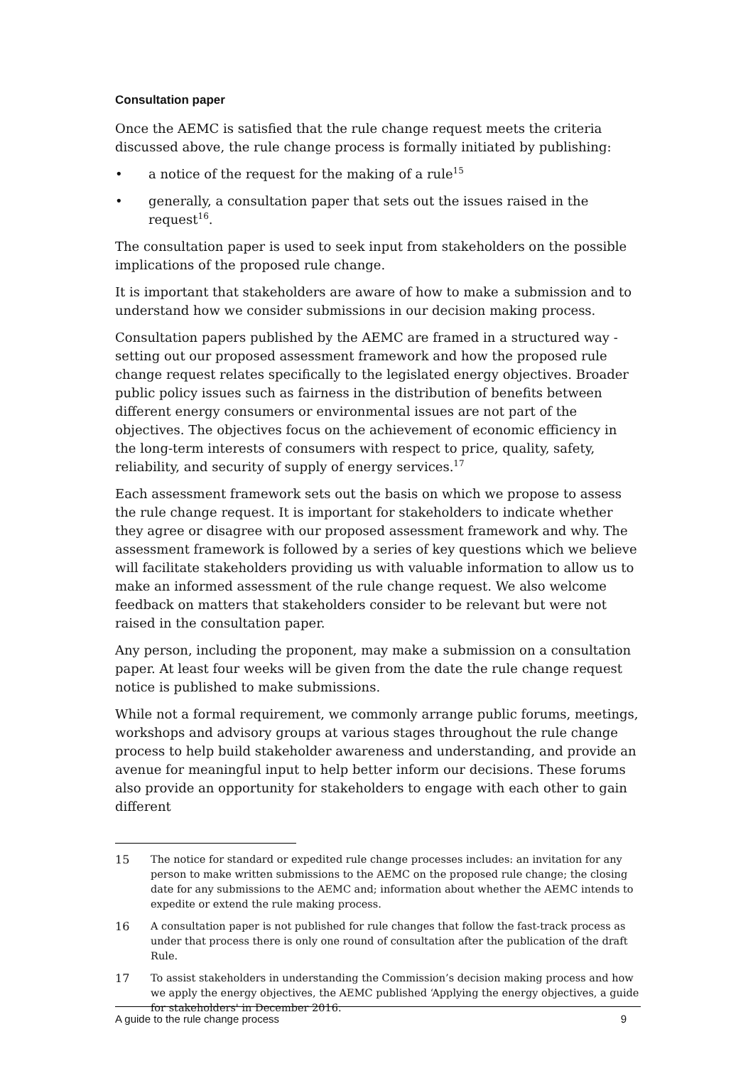Consultation paper
Once the AEMC is satisfied that the rule change request meets the criteria discussed above, the rule change process is formally initiated by publishing:
• a notice of the request for the making of a rule<sup>15</sup>
• generally, a consultation paper that sets out the issues raised in the request<sup>16</sup>.
The consultation paper is used to seek input from stakeholders on the possible implications of the proposed rule change.
It is important that stakeholders are aware of how to make a submission and to understand how we consider submissions in our decision making process.
Consultation papers published by the AEMC are framed in a structured way - setting out our proposed assessment framework and how the proposed rule change request relates specifically to the legislated energy objectives. Broader public policy issues such as fairness in the distribution of benefits between different energy consumers or environmental issues are not part of the objectives. The objectives focus on the achievement of economic efficiency in the long-term interests of consumers with respect to price, quality, safety, reliability, and security of supply of energy services.<sup>17</sup>
Each assessment framework sets out the basis on which we propose to assess the rule change request. It is important for stakeholders to indicate whether they agree or disagree with our proposed assessment framework and why. The assessment framework is followed by a series of key questions which we believe will facilitate stakeholders providing us with valuable information to allow us to make an informed assessment of the rule change request. We also welcome feedback on matters that stakeholders consider to be relevant but were not raised in the consultation paper.
Any person, including the proponent, may make a submission on a consultation paper. At least four weeks will be given from the date the rule change request notice is published to make submissions.
While not a formal requirement, we commonly arrange public forums, meetings, workshops and advisory groups at various stages throughout the rule change process to help build stakeholder awareness and understanding, and provide an avenue for meaningful input to help better inform our decisions. These forums also provide an opportunity for stakeholders to engage with each other to gain different
15 The notice for standard or expedited rule change processes includes: an invitation for any person to make written submissions to the AEMC on the proposed rule change; the closing date for any submissions to the AEMC and; information about whether the AEMC intends to expedite or extend the rule making process.
16 A consultation paper is not published for rule changes that follow the fast-track process as under that process there is only one round of consultation after the publication of the draft Rule.
17 To assist stakeholders in understanding the Commission’s decision making process and how we apply the energy objectives, the AEMC published ‘Applying the energy objectives, a guide for stakeholders' in December 2016.
A guide to the rule change process 9